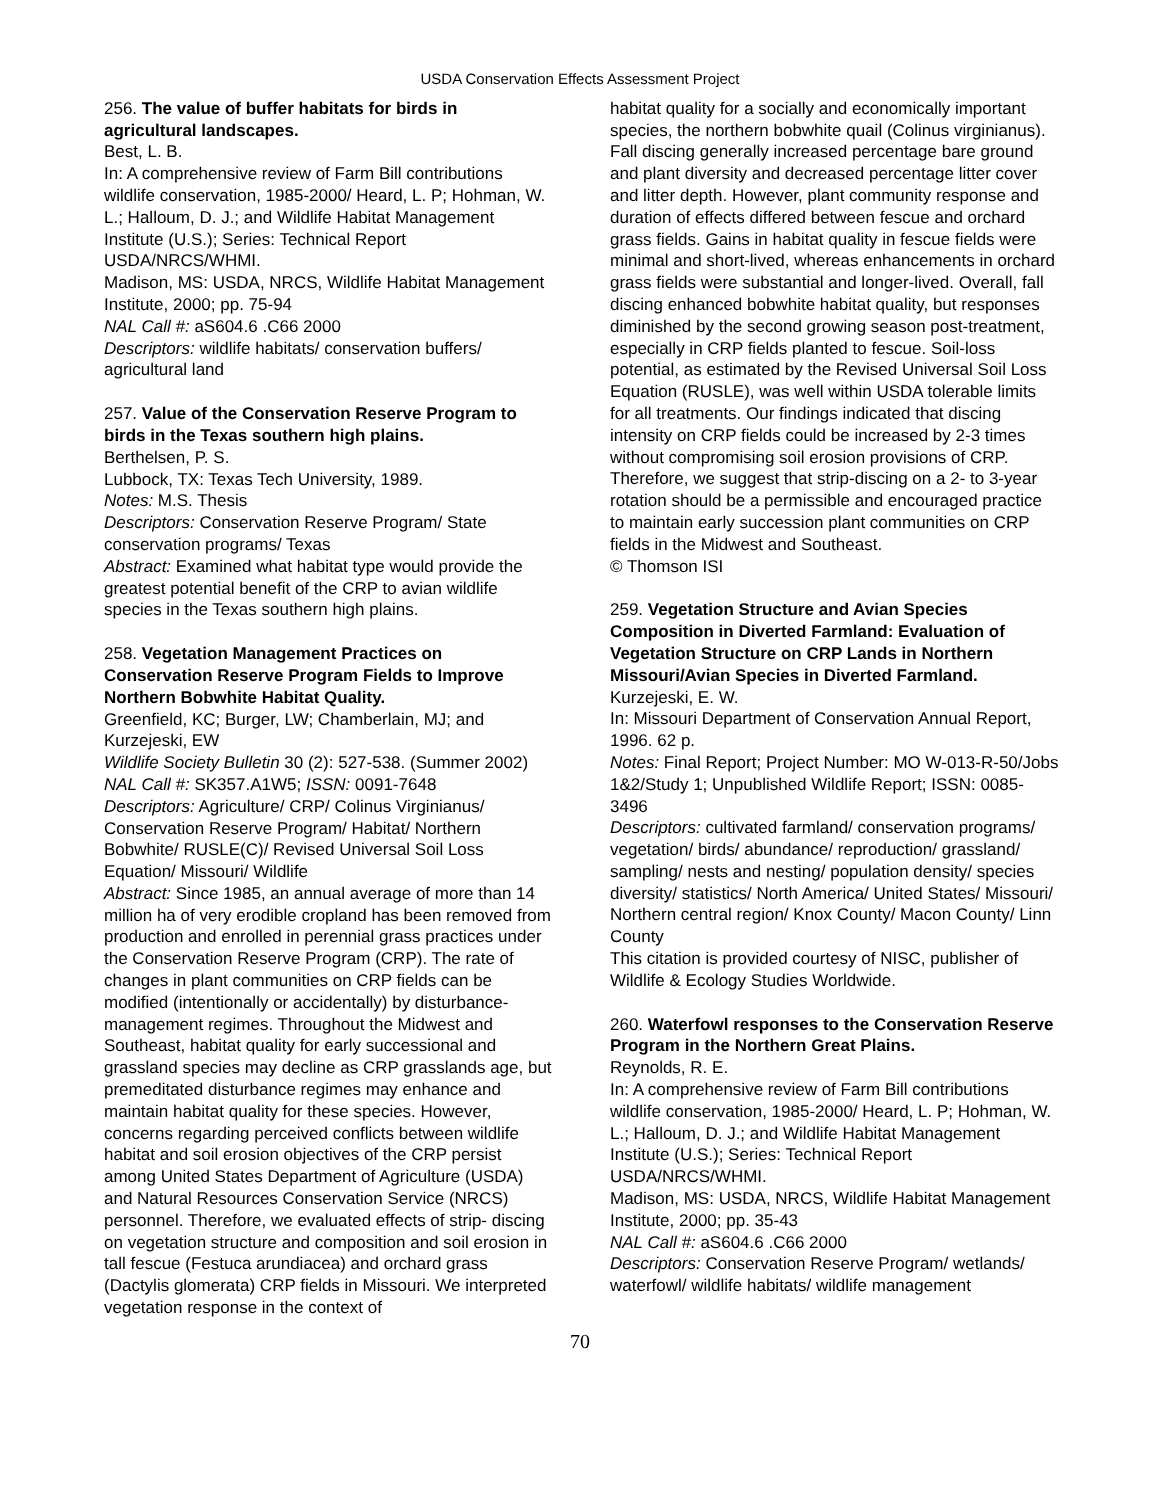USDA Conservation Effects Assessment Project
256. The value of buffer habitats for birds in agricultural landscapes.
Best, L. B.
In: A comprehensive review of Farm Bill contributions wildlife conservation, 1985-2000/ Heard, L. P; Hohman, W. L.; Halloum, D. J.; and Wildlife Habitat Management Institute (U.S.); Series: Technical Report USDA/NRCS/WHMI.
Madison, MS: USDA, NRCS, Wildlife Habitat Management Institute, 2000; pp. 75-94
NAL Call #: aS604.6 .C66 2000
Descriptors: wildlife habitats/ conservation buffers/ agricultural land
257. Value of the Conservation Reserve Program to birds in the Texas southern high plains.
Berthelsen, P. S.
Lubbock, TX: Texas Tech University, 1989.
Notes: M.S. Thesis
Descriptors: Conservation Reserve Program/ State conservation programs/ Texas
Abstract: Examined what habitat type would provide the greatest potential benefit of the CRP to avian wildlife species in the Texas southern high plains.
258. Vegetation Management Practices on Conservation Reserve Program Fields to Improve Northern Bobwhite Habitat Quality.
Greenfield, KC; Burger, LW; Chamberlain, MJ; and Kurzejeski, EW
Wildlife Society Bulletin 30 (2): 527-538. (Summer 2002)
NAL Call #: SK357.A1W5; ISSN: 0091-7648
Descriptors: Agriculture/ CRP/ Colinus Virginianus/ Conservation Reserve Program/ Habitat/ Northern Bobwhite/ RUSLE(C)/ Revised Universal Soil Loss Equation/ Missouri/ Wildlife
Abstract: Since 1985, an annual average of more than 14 million ha of very erodible cropland has been removed from production and enrolled in perennial grass practices under the Conservation Reserve Program (CRP). The rate of changes in plant communities on CRP fields can be modified (intentionally or accidentally) by disturbance-management regimes. Throughout the Midwest and Southeast, habitat quality for early successional and grassland species may decline as CRP grasslands age, but premeditated disturbance regimes may enhance and maintain habitat quality for these species. However, concerns regarding perceived conflicts between wildlife habitat and soil erosion objectives of the CRP persist among United States Department of Agriculture (USDA) and Natural Resources Conservation Service (NRCS) personnel. Therefore, we evaluated effects of strip- discing on vegetation structure and composition and soil erosion in tall fescue (Festuca arundiacea) and orchard grass (Dactylis glomerata) CRP fields in Missouri. We interpreted vegetation response in the context of
habitat quality for a socially and economically important species, the northern bobwhite quail (Colinus virginianus). Fall discing generally increased percentage bare ground and plant diversity and decreased percentage litter cover and litter depth. However, plant community response and duration of effects differed between fescue and orchard grass fields. Gains in habitat quality in fescue fields were minimal and short-lived, whereas enhancements in orchard grass fields were substantial and longer-lived. Overall, fall discing enhanced bobwhite habitat quality, but responses diminished by the second growing season post-treatment, especially in CRP fields planted to fescue. Soil-loss potential, as estimated by the Revised Universal Soil Loss Equation (RUSLE), was well within USDA tolerable limits for all treatments. Our findings indicated that discing intensity on CRP fields could be increased by 2-3 times without compromising soil erosion provisions of CRP. Therefore, we suggest that strip-discing on a 2- to 3-year rotation should be a permissible and encouraged practice to maintain early succession plant communities on CRP fields in the Midwest and Southeast.
© Thomson ISI
259. Vegetation Structure and Avian Species Composition in Diverted Farmland: Evaluation of Vegetation Structure on CRP Lands in Northern Missouri/Avian Species in Diverted Farmland.
Kurzejeski, E. W.
In: Missouri Department of Conservation Annual Report, 1996. 62 p.
Notes: Final Report; Project Number: MO W-013-R-50/Jobs 1&2/Study 1; Unpublished Wildlife Report; ISSN: 0085-3496
Descriptors: cultivated farmland/ conservation programs/ vegetation/ birds/ abundance/ reproduction/ grassland/ sampling/ nests and nesting/ population density/ species diversity/ statistics/ North America/ United States/ Missouri/ Northern central region/ Knox County/ Macon County/ Linn County
This citation is provided courtesy of NISC, publisher of Wildlife & Ecology Studies Worldwide.
260. Waterfowl responses to the Conservation Reserve Program in the Northern Great Plains.
Reynolds, R. E.
In: A comprehensive review of Farm Bill contributions wildlife conservation, 1985-2000/ Heard, L. P; Hohman, W. L.; Halloum, D. J.; and Wildlife Habitat Management Institute (U.S.); Series: Technical Report USDA/NRCS/WHMI.
Madison, MS: USDA, NRCS, Wildlife Habitat Management Institute, 2000; pp. 35-43
NAL Call #: aS604.6 .C66 2000
Descriptors: Conservation Reserve Program/ wetlands/ waterfowl/ wildlife habitats/ wildlife management
70